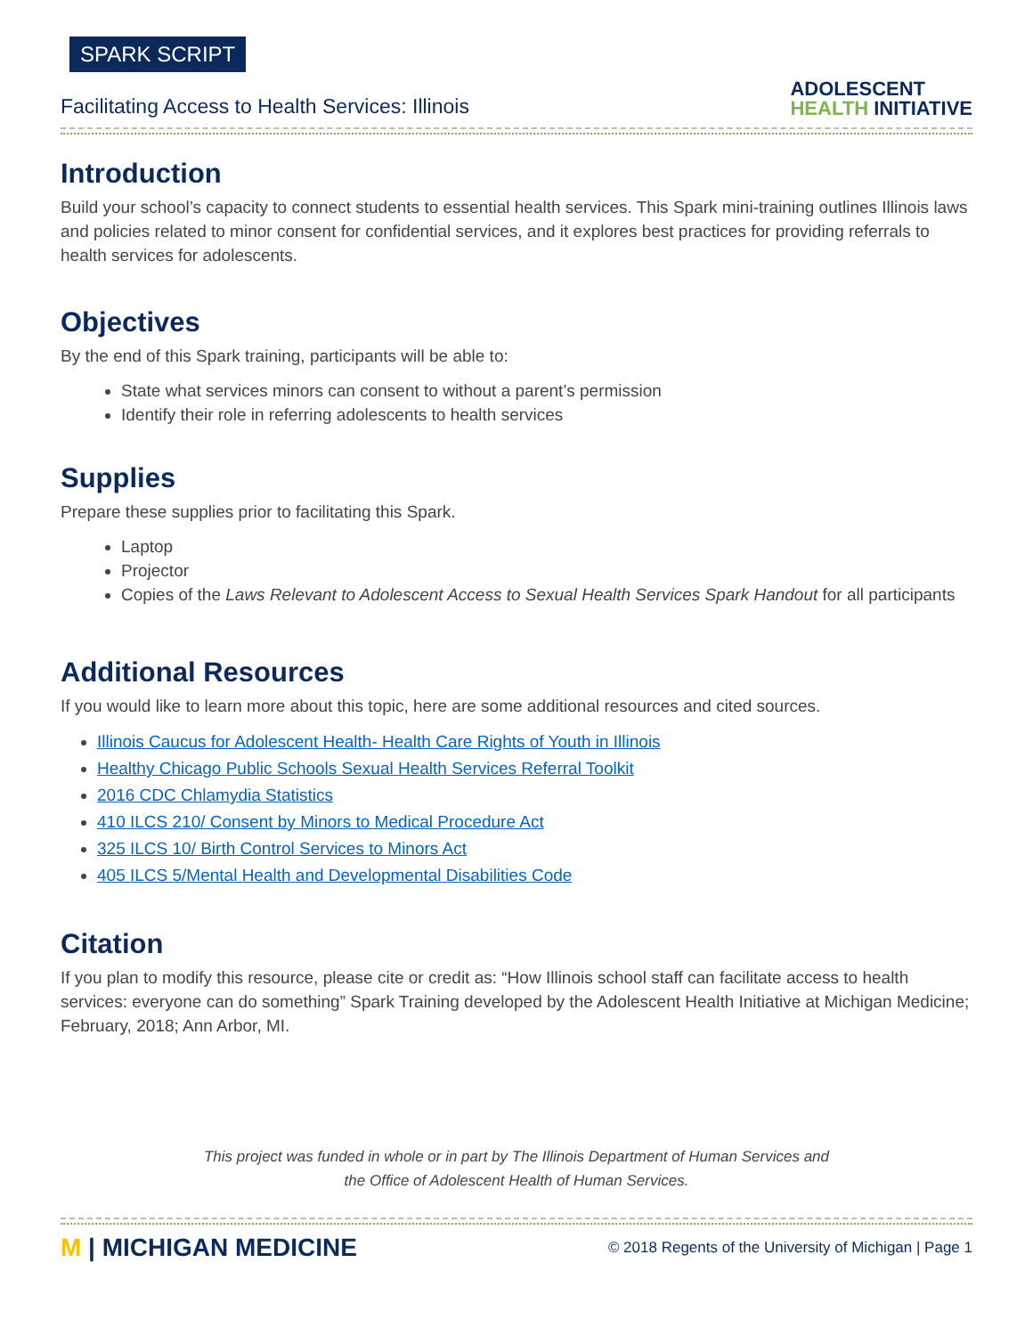SPARK SCRIPT
Facilitating Access to Health Services: Illinois
ADOLESCENT
HEALTH INITIATIVE
Introduction
Build your school’s capacity to connect students to essential health services. This Spark mini-training outlines Illinois laws and policies related to minor consent for confidential services, and it explores best practices for providing referrals to health services for adolescents.
Objectives
By the end of this Spark training, participants will be able to:
State what services minors can consent to without a parent’s permission
Identify their role in referring adolescents to health services
Supplies
Prepare these supplies prior to facilitating this Spark.
Laptop
Projector
Copies of the Laws Relevant to Adolescent Access to Sexual Health Services Spark Handout for all participants
Additional Resources
If you would like to learn more about this topic, here are some additional resources and cited sources.
Illinois Caucus for Adolescent Health- Health Care Rights of Youth in Illinois
Healthy Chicago Public Schools Sexual Health Services Referral Toolkit
2016 CDC Chlamydia Statistics
410 ILCS 210/ Consent by Minors to Medical Procedure Act
325 ILCS 10/ Birth Control Services to Minors Act
405 ILCS 5/Mental Health and Developmental Disabilities Code
Citation
If you plan to modify this resource, please cite or credit as: “How Illinois school staff can facilitate access to health services: everyone can do something” Spark Training developed by the Adolescent Health Initiative at Michigan Medicine; February, 2018; Ann Arbor, MI.
This project was funded in whole or in part by The Illinois Department of Human Services and
the Office of Adolescent Health of Human Services.
M | MICHIGAN MEDICINE
© 2018 Regents of the University of Michigan | Page 1